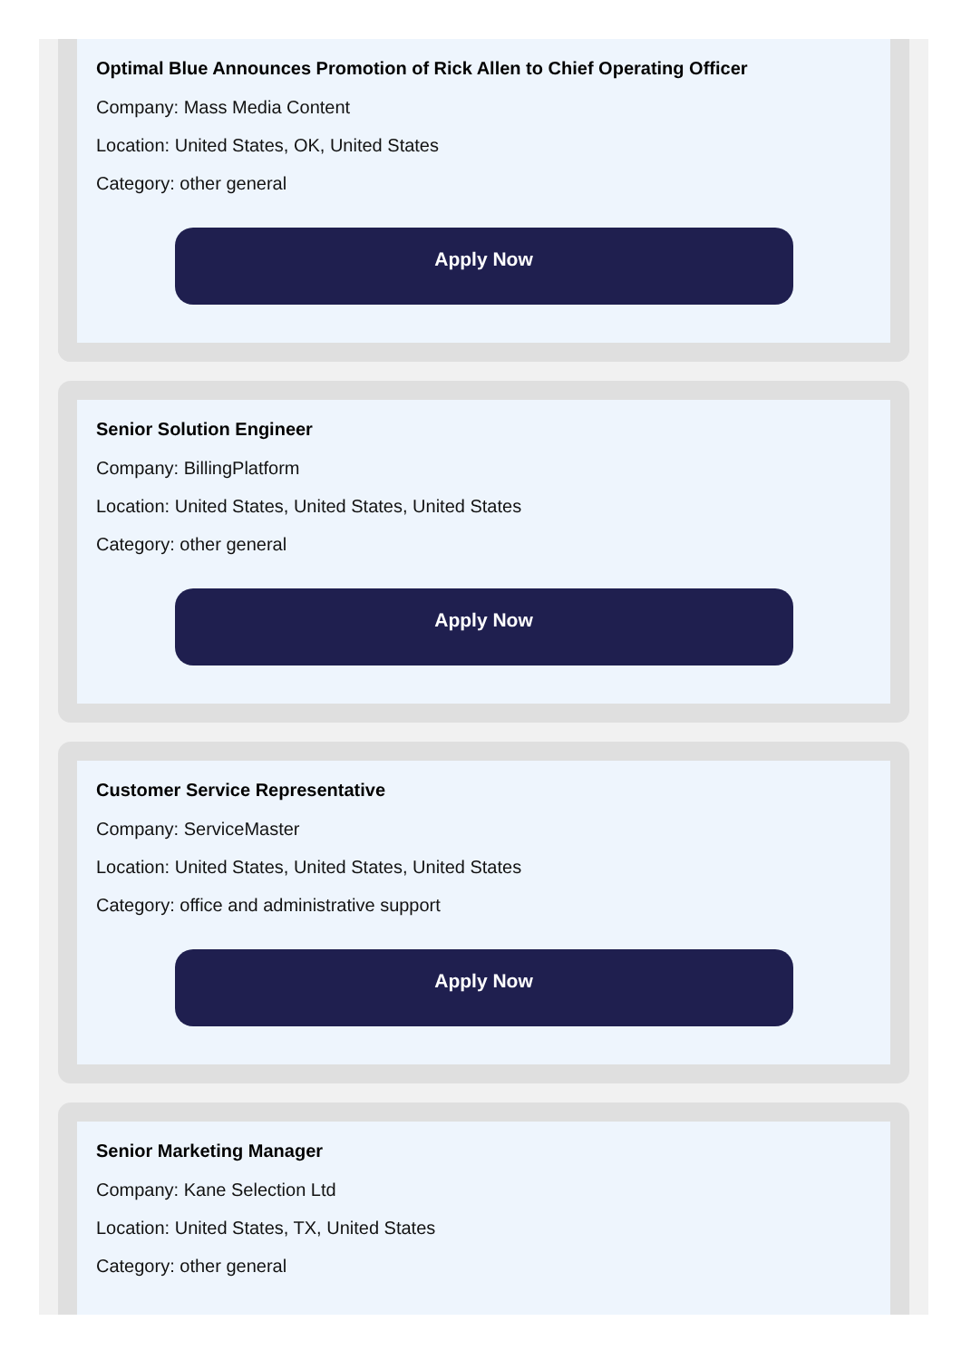Optimal Blue Announces Promotion of Rick Allen to Chief Operating Officer
Company: Mass Media Content
Location: United States, OK, United States
Category: other general
Apply Now
Senior Solution Engineer
Company: BillingPlatform
Location: United States, United States, United States
Category: other general
Apply Now
Customer Service Representative
Company: ServiceMaster
Location: United States, United States, United States
Category: office and administrative support
Apply Now
Senior Marketing Manager
Company: Kane Selection Ltd
Location: United States, TX, United States
Category: other general